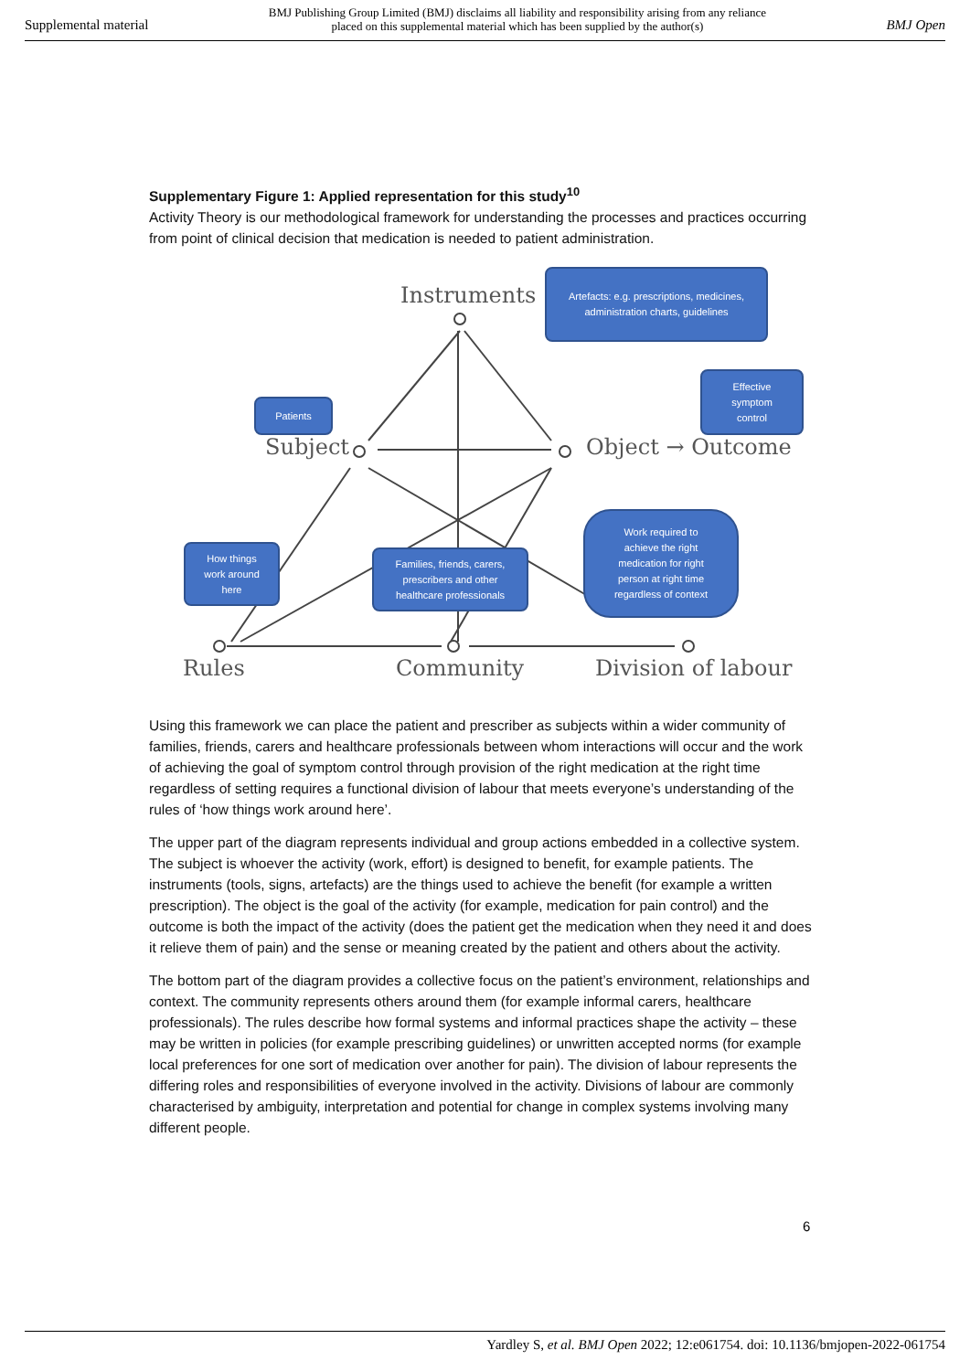Supplemental material BMJ Publishing Group Limited (BMJ) disclaims all liability and responsibility arising from any reliance
placed on this supplemental material which has been supplied by the author(s) BMJ Open
Supplementary Figure 1: Applied representation for this study<sup>10</sup>
Activity Theory is our methodological framework for understanding the processes and practices occurring from point of clinical decision that medication is needed to patient administration.
Instruments
Subject Object → Outcome
Rules Community Division of labour
Artefacts: e.g. prescriptions, medicines,
administration charts, guidelines
Effective
symptom
control
Patients
How things
work around
here
Families, friends, carers,
prescribers and other
healthcare professionals
Work required to
achieve the right
medication for right
person at right time
regardless of context
Using this framework we can place the patient and prescriber as subjects within a wider community of families, friends, carers and healthcare professionals between whom interactions will occur and the work of achieving the goal of symptom control through provision of the right medication at the right time regardless of setting requires a functional division of labour that meets everyone’s understanding of the rules of ‘how things work around here’.
The upper part of the diagram represents individual and group actions embedded in a collective system. The subject is whoever the activity (work, effort) is designed to benefit, for example patients. The instruments (tools, signs, artefacts) are the things used to achieve the benefit (for example a written prescription). The object is the goal of the activity (for example, medication for pain control) and the outcome is both the impact of the activity (does the patient get the medication when they need it and does it relieve them of pain) and the sense or meaning created by the patient and others about the activity.
The bottom part of the diagram provides a collective focus on the patient’s environment, relationships and context. The community represents others around them (for example informal carers, healthcare professionals). The rules describe how formal systems and informal practices shape the activity – these may be written in policies (for example prescribing guidelines) or unwritten accepted norms (for example local preferences for one sort of medication over another for pain). The division of labour represents the differing roles and responsibilities of everyone involved in the activity. Divisions of labour are commonly characterised by ambiguity, interpretation and potential for change in complex systems involving many different people.
6
Yardley S, et al. BMJ Open 2022; 12:e061754. doi: 10.1136/bmjopen-2022-061754